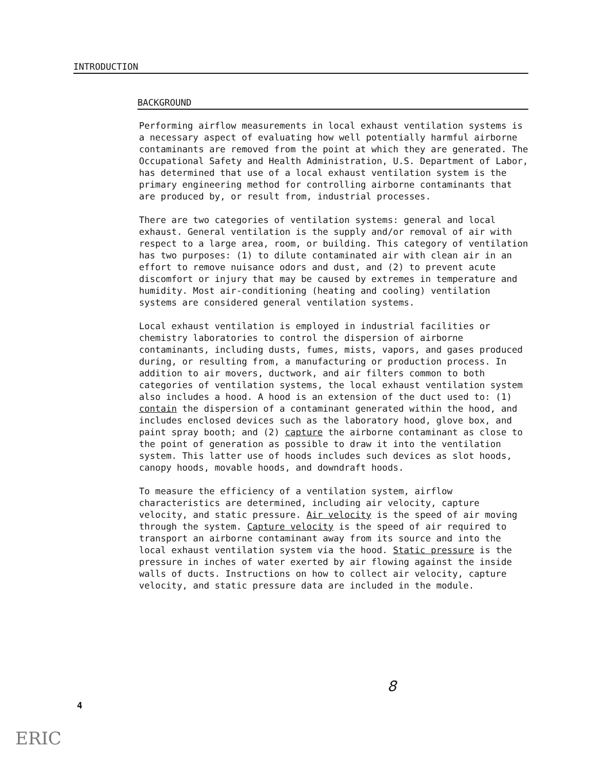INTRODUCTION
BACKGROUND
Performing airflow measurements in local exhaust ventilation systems is a necessary aspect of evaluating how well potentially harmful airborne contaminants are removed from the point at which they are generated. The Occupational Safety and Health Administration, U.S. Department of Labor, has determined that use of a local exhaust ventilation system is the primary engineering method for controlling airborne contaminants that are produced by, or result from, industrial processes.
There are two categories of ventilation systems: general and local exhaust. General ventilation is the supply and/or removal of air with respect to a large area, room, or building. This category of ventilation has two purposes: (1) to dilute contaminated air with clean air in an effort to remove nuisance odors and dust, and (2) to prevent acute discomfort or injury that may be caused by extremes in temperature and humidity. Most air-conditioning (heating and cooling) ventilation systems are considered general ventilation systems.
Local exhaust ventilation is employed in industrial facilities or chemistry laboratories to control the dispersion of airborne contaminants, including dusts, fumes, mists, vapors, and gases produced during, or resulting from, a manufacturing or production process. In addition to air movers, ductwork, and air filters common to both categories of ventilation systems, the local exhaust ventilation system also includes a hood. A hood is an extension of the duct used to: (1) contain the dispersion of a contaminant generated within the hood, and includes enclosed devices such as the laboratory hood, glove box, and paint spray booth; and (2) capture the airborne contaminant as close to the point of generation as possible to draw it into the ventilation system. This latter use of hoods includes such devices as slot hoods, canopy hoods, movable hoods, and downdraft hoods.
To measure the efficiency of a ventilation system, airflow characteristics are determined, including air velocity, capture velocity, and static pressure. Air velocity is the speed of air moving through the system. Capture velocity is the speed of air required to transport an airborne contaminant away from its source and into the local exhaust ventilation system via the hood. Static pressure is the pressure in inches of water exerted by air flowing against the inside walls of ducts. Instructions on how to collect air velocity, capture velocity, and static pressure data are included in the module.
8
4
ERIC